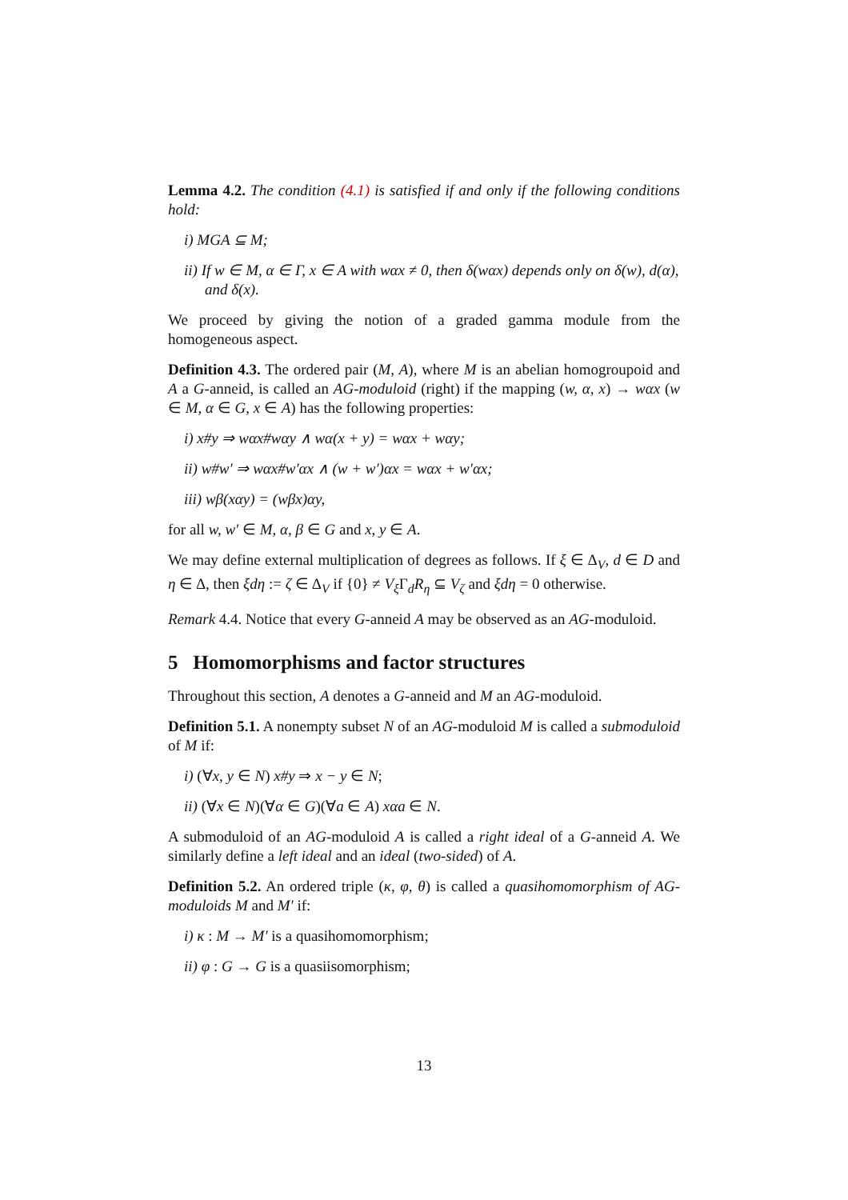Lemma 4.2. The condition (4.1) is satisfied if and only if the following conditions hold:
i) MGA ⊆ M;
ii) If w ∈ M, α ∈ Γ, x ∈ A with wαx ≠ 0, then δ(wαx) depends only on δ(w), d(α), and δ(x).
We proceed by giving the notion of a graded gamma module from the homogeneous aspect.
Definition 4.3. The ordered pair (M, A), where M is an abelian homogroupoid and A a G-anneid, is called an AG-moduloid (right) if the mapping (w, α, x) → wαx (w ∈ M, α ∈ G, x ∈ A) has the following properties:
i) x#y ⇒ wαx#wαy ∧ wα(x + y) = wαx + wαy;
ii) w#w′ ⇒ wαx#w′αx ∧ (w + w′)αx = wαx + w′αx;
iii) wβ(xαy) = (wβx)αy,
for all w, w′ ∈ M, α, β ∈ G and x, y ∈ A.
We may define external multiplication of degrees as follows. If ξ ∈ Δ<sub>V</sub>, d ∈ D and η ∈ Δ, then ξdη := ζ ∈ Δ<sub>V</sub> if {0} ≠ V<sub>ξ</sub> Γ<sub>d</sub>R<sub>η</sub> ⊆ V<sub>ζ</sub> and ξdη = 0 otherwise.
Remark 4.4. Notice that every G-anneid A may be observed as an AG-moduloid.
5 Homomorphisms and factor structures
Throughout this section, A denotes a G-anneid and M an AG-moduloid.
Definition 5.1. A nonempty subset N of an AG-moduloid M is called a submoduloid of M if:
i) (∀x, y ∈ N) x#y ⇒ x − y ∈ N;
ii) (∀x ∈ N)(∀α ∈ G)(∀a ∈ A) xαa ∈ N.
A submoduloid of an AG-moduloid A is called a right ideal of a G-anneid A. We similarly define a left ideal and an ideal (two-sided) of A.
Definition 5.2. An ordered triple (κ, φ, θ) is called a quasihomomorphism of AG-moduloids M and M′ if:
i) κ : M → M′ is a quasihomomorphism;
ii) φ : G → G is a quasiisomorphism;
13